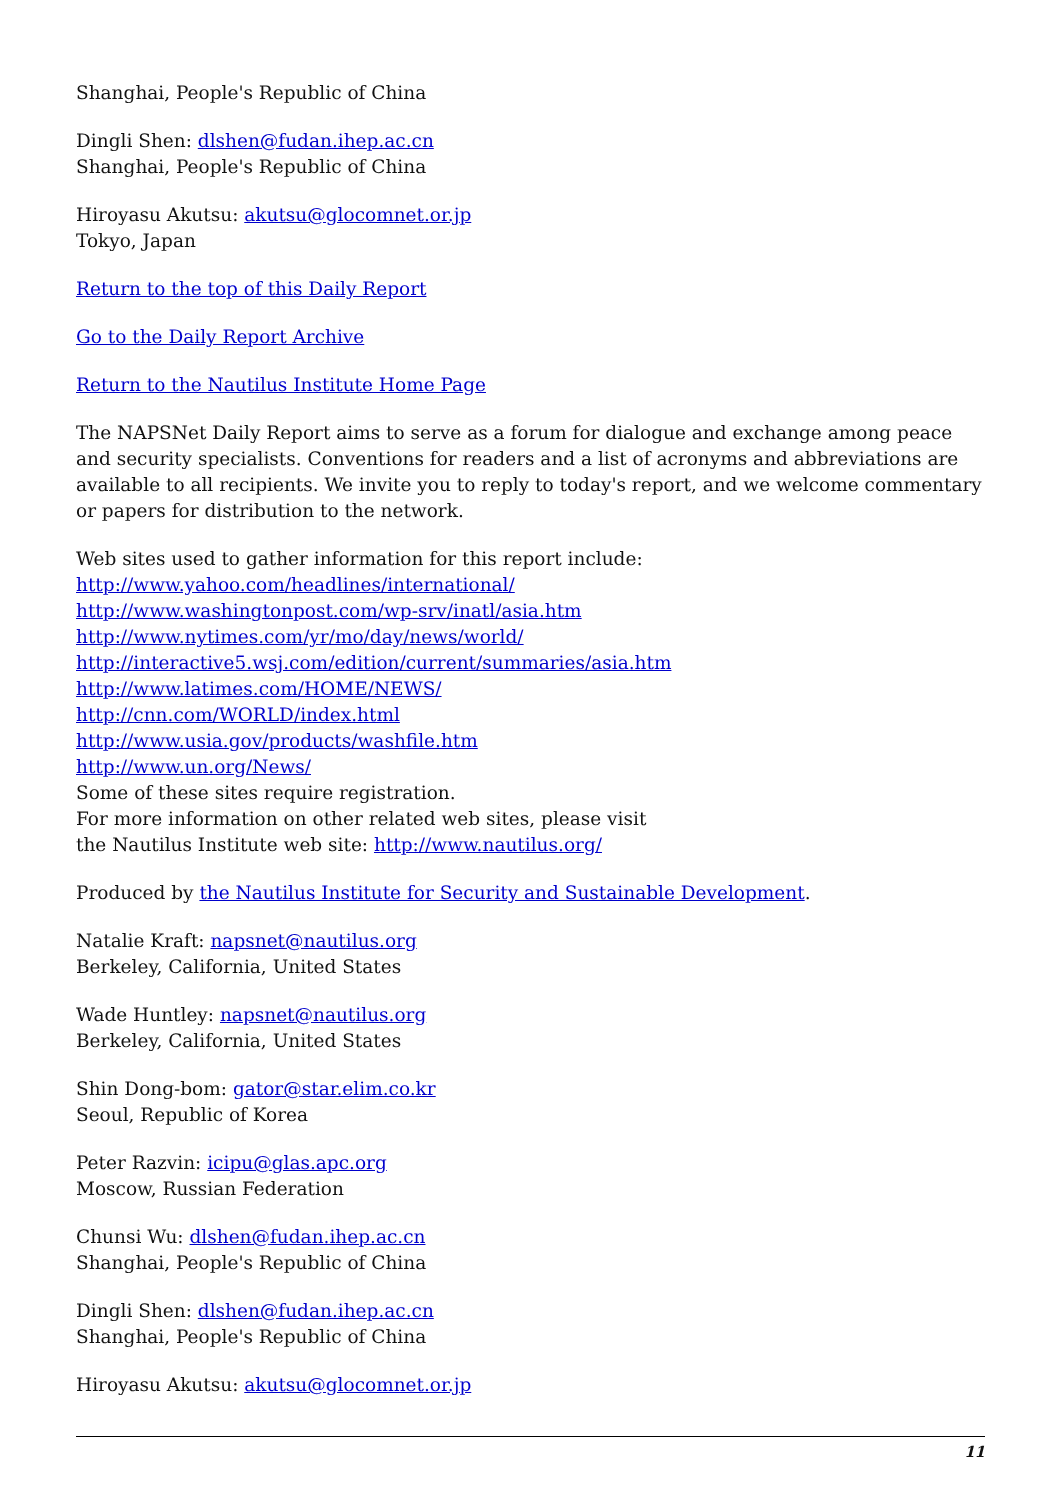Shanghai, People's Republic of China
Dingli Shen: dlshen@fudan.ihep.ac.cn
Shanghai, People's Republic of China
Hiroyasu Akutsu: akutsu@glocomnet.or.jp
Tokyo, Japan
Return to the top of this Daily Report
Go to the Daily Report Archive
Return to the Nautilus Institute Home Page
The NAPSNet Daily Report aims to serve as a forum for dialogue and exchange among peace and security specialists. Conventions for readers and a list of acronyms and abbreviations are available to all recipients. We invite you to reply to today's report, and we welcome commentary or papers for distribution to the network.
Web sites used to gather information for this report include:
http://www.yahoo.com/headlines/international/
http://www.washingtonpost.com/wp-srv/inatl/asia.htm
http://www.nytimes.com/yr/mo/day/news/world/
http://interactive5.wsj.com/edition/current/summaries/asia.htm
http://www.latimes.com/HOME/NEWS/
http://cnn.com/WORLD/index.html
http://www.usia.gov/products/washfile.htm
http://www.un.org/News/
Some of these sites require registration.
For more information on other related web sites, please visit
the Nautilus Institute web site: http://www.nautilus.org/
Produced by the Nautilus Institute for Security and Sustainable Development.
Natalie Kraft: napsnet@nautilus.org
Berkeley, California, United States
Wade Huntley: napsnet@nautilus.org
Berkeley, California, United States
Shin Dong-bom: gator@star.elim.co.kr
Seoul, Republic of Korea
Peter Razvin: icipu@glas.apc.org
Moscow, Russian Federation
Chunsi Wu: dlshen@fudan.ihep.ac.cn
Shanghai, People's Republic of China
Dingli Shen: dlshen@fudan.ihep.ac.cn
Shanghai, People's Republic of China
Hiroyasu Akutsu: akutsu@glocomnet.or.jp
11